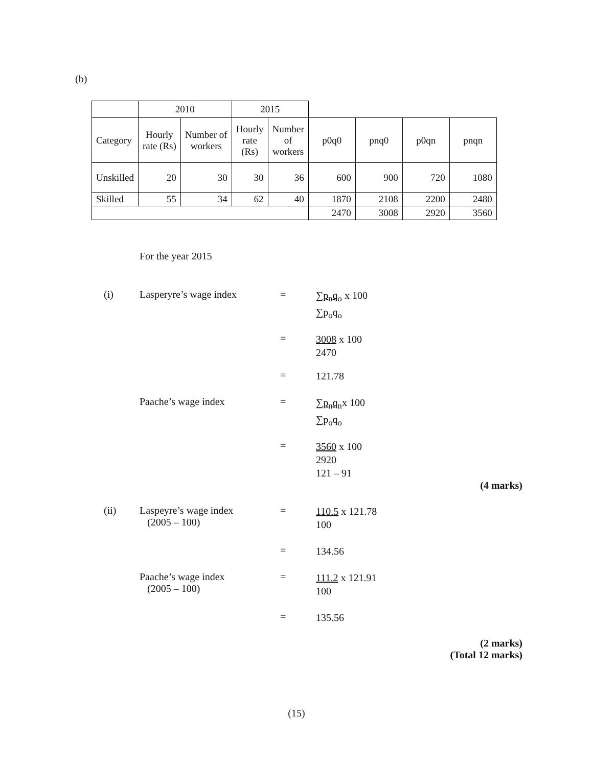(b)
| | 2010 | | 2015 | | | | | |
| --- | --- | --- | --- | --- | --- | --- | --- | --- |
| Category | Hourly rate (Rs) | Number of workers | Hourly rate (Rs) | Number of workers | p0q0 | pnq0 | p0qn | pnqn |
| Unskilled | 20 | 30 | 30 | 36 | 600 | 900 | 720 | 1080 |
| Skilled | 55 | 34 | 62 | 40 | 1870 | 2108 | 2200 | 2480 |
| | | | | | 2470 | 3008 | 2920 | 3560 |
For the year 2015
(i) Lasperyre’s wage index =
∑p<sub>n</sub>q<sub>o</sub> x 100
∑p<sub>o</sub>q<sub>o</sub>
=
3008 x 100
2470
=
121.78
Paache’s wage index =
∑p<sub>n</sub>q<sub>n</sub>x 100
∑p<sub>o</sub>q<sub>o</sub>
=
3560 x 100
2920
121 – 91
(4 marks)
(ii) Laspeyre’s wage index
(2005 – 100)
=
110.5 x 121.78
100
=
134.56
Paache’s wage index
(2005 – 100)
=
111.2 x 121.91
100
=
135.56
(2 marks)
(Total 12 marks)
(15)